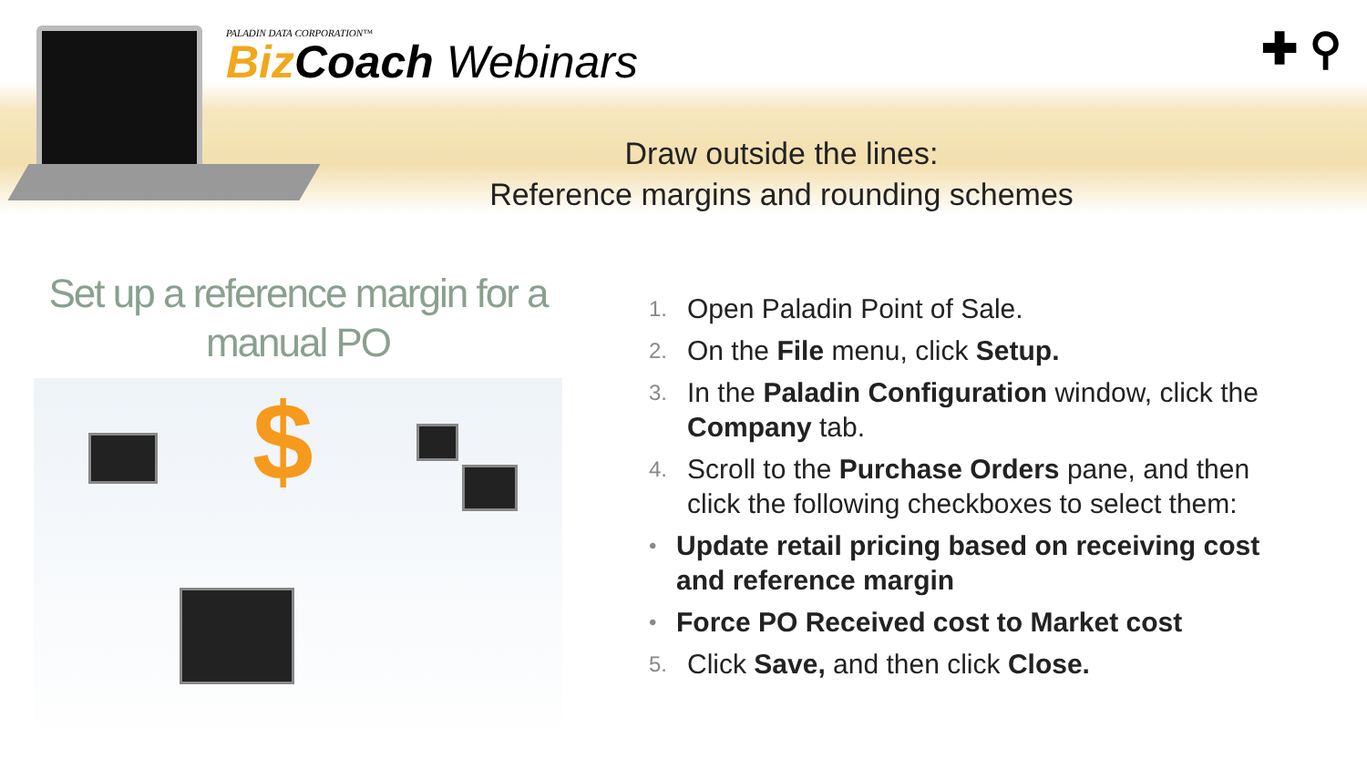PALADIN DATA CORPORATION™
Biz Coach Webinars
✚ ⚲
Draw outside the lines:
Reference margins and rounding schemes
Set up a reference margin for a manual PO
$
1. Open Paladin Point of Sale.
2. On the File menu, click Setup.
3. In the Paladin Configuration window, click the Company tab.
4. Scroll to the Purchase Orders pane, and then click the following checkboxes to select them:
• Update retail pricing based on receiving cost and reference margin
• Force PO Received cost to Market cost
5. Click Save, and then click Close.